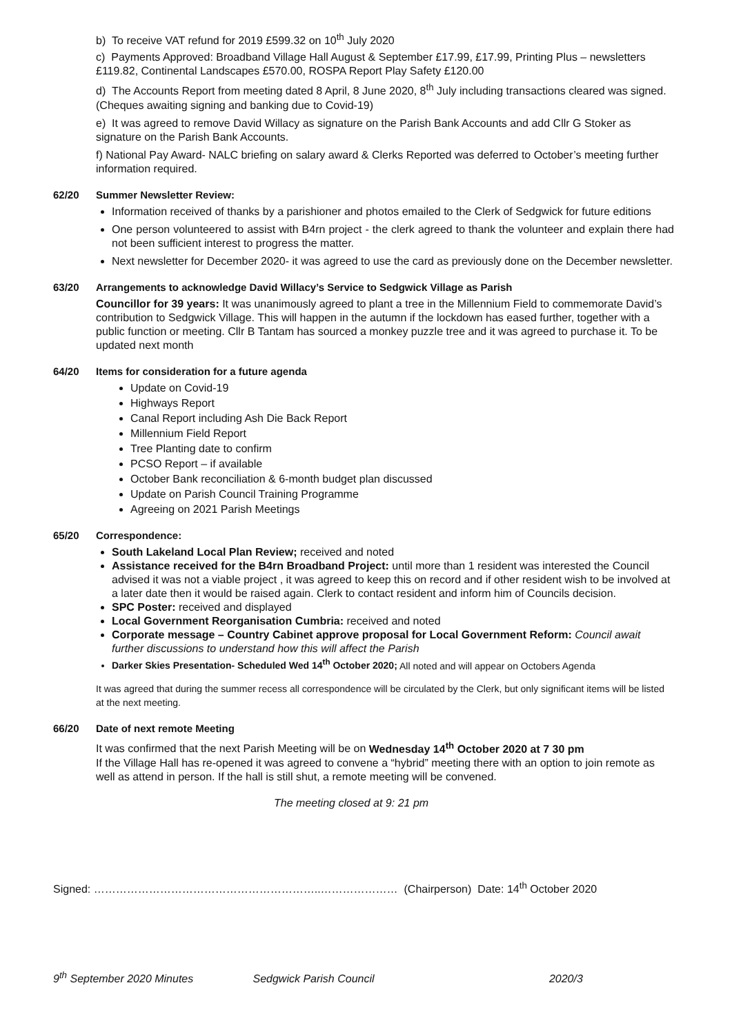b) To receive VAT refund for 2019 £599.32 on 10<sup>th</sup> July 2020
c) Payments Approved: Broadband Village Hall August & September £17.99, £17.99, Printing Plus – newsletters £119.82, Continental Landscapes £570.00, ROSPA Report Play Safety £120.00
d) The Accounts Report from meeting dated 8 April, 8 June 2020, 8<sup>th</sup> July including transactions cleared was signed. (Cheques awaiting signing and banking due to Covid-19)
e) It was agreed to remove David Willacy as signature on the Parish Bank Accounts and add Cllr G Stoker as signature on the Parish Bank Accounts.
f) National Pay Award- NALC briefing on salary award & Clerks Reported was deferred to October’s meeting further information required.
62/20 Summer Newsletter Review:
Information received of thanks by a parishioner and photos emailed to the Clerk of Sedgwick for future editions
One person volunteered to assist with B4rn project - the clerk agreed to thank the volunteer and explain there had not been sufficient interest to progress the matter.
Next newsletter for December 2020- it was agreed to use the card as previously done on the December newsletter.
63/20 Arrangements to acknowledge David Willacy’s Service to Sedgwick Village as Parish
Councillor for 39 years: It was unanimously agreed to plant a tree in the Millennium Field to commemorate David’s contribution to Sedgwick Village. This will happen in the autumn if the lockdown has eased further, together with a public function or meeting. Cllr B Tantam has sourced a monkey puzzle tree and it was agreed to purchase it. To be updated next month
64/20 Items for consideration for a future agenda
Update on Covid-19
Highways Report
Canal Report including Ash Die Back Report
Millennium Field Report
Tree Planting date to confirm
PCSO Report – if available
October Bank reconciliation & 6-month budget plan discussed
Update on Parish Council Training Programme
Agreeing on 2021 Parish Meetings
65/20 Correspondence:
South Lakeland Local Plan Review; received and noted
Assistance received for the B4rn Broadband Project: until more than 1 resident was interested the Council advised it was not a viable project , it was agreed to keep this on record and if other resident wish to be involved at a later date then it would be raised again. Clerk to contact resident and inform him of Councils decision.
SPC Poster: received and displayed
Local Government Reorganisation Cumbria: received and noted
Corporate message – Country Cabinet approve proposal for Local Government Reform: Council await further discussions to understand how this will affect the Parish
Darker Skies Presentation- Scheduled Wed 14<sup>th</sup> October 2020; All noted and will appear on Octobers Agenda
It was agreed that during the summer recess all correspondence will be circulated by the Clerk, but only significant items will be listed at the next meeting.
66/20 Date of next remote Meeting
It was confirmed that the next Parish Meeting will be on Wednesday 14<sup>th</sup> October 2020 at 7 30 pm
If the Village Hall has re-opened it was agreed to convene a “hybrid” meeting there with an option to join remote as well as attend in person. If the hall is still shut, a remote meeting will be convened.
The meeting closed at 9: 21 pm
Signed: ……………………………………………………..………………… (Chairperson) Date: 14<sup>th</sup> October 2020
9<sup>th</sup> September 2020 Minutes Sedgwick Parish Council 2020/3